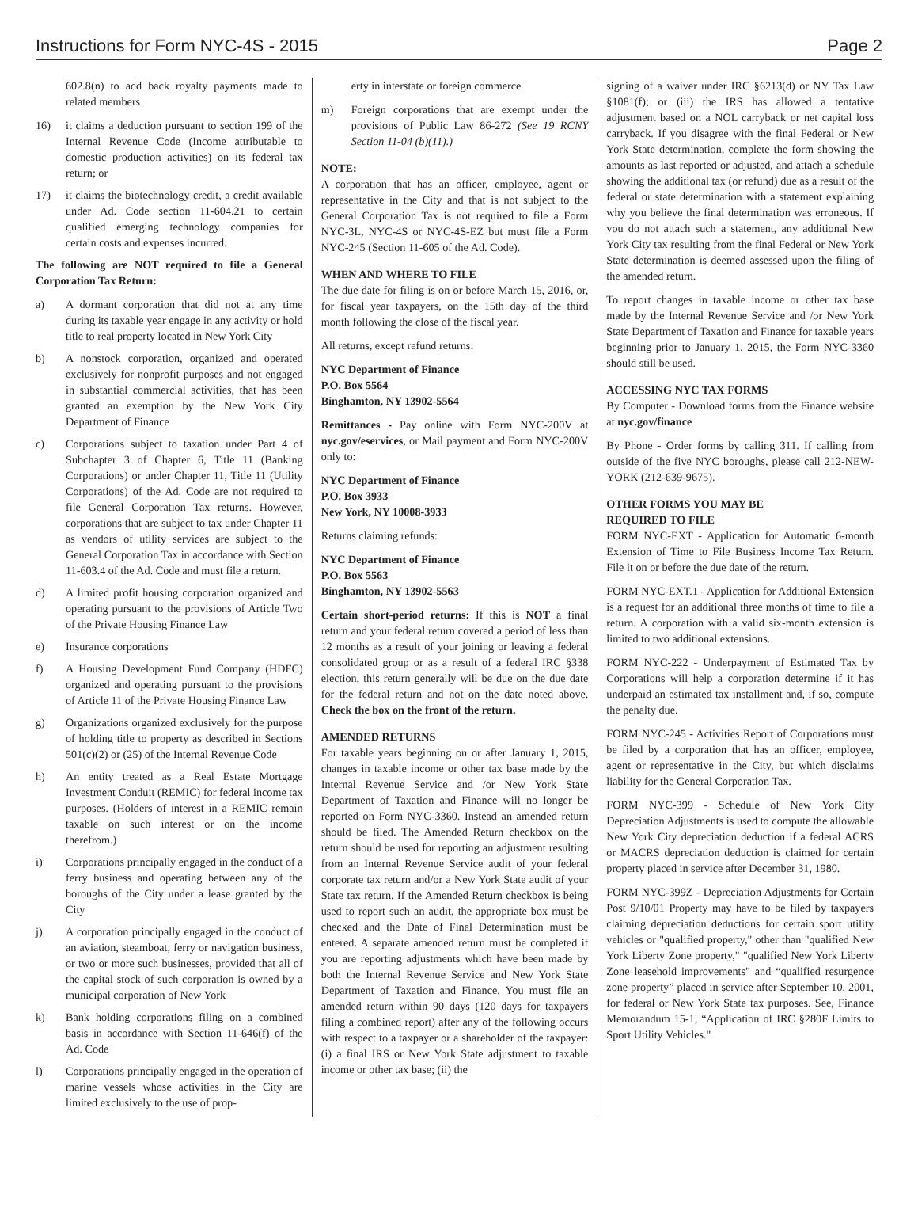Instructions for Form NYC-4S - 2015 Page 2
602.8(n) to add back royalty payments made to related members
16) it claims a deduction pursuant to section 199 of the Internal Revenue Code (Income attributable to domestic production activities) on its federal tax return; or
17) it claims the biotechnology credit, a credit available under Ad. Code section 11-604.21 to certain qualified emerging technology companies for certain costs and expenses incurred.
The following are NOT required to file a General Corporation Tax Return:
a) A dormant corporation that did not at any time during its taxable year engage in any activity or hold title to real property located in New York City
b) A nonstock corporation, organized and operated exclusively for nonprofit purposes and not engaged in substantial commercial activities, that has been granted an exemption by the New York City Department of Finance
c) Corporations subject to taxation under Part 4 of Subchapter 3 of Chapter 6, Title 11 (Banking Corporations) or under Chapter 11, Title 11 (Utility Corporations) of the Ad. Code are not required to file General Corporation Tax returns. However, corporations that are subject to tax under Chapter 11 as vendors of utility services are subject to the General Corporation Tax in accordance with Section 11-603.4 of the Ad. Code and must file a return.
d) A limited profit housing corporation organized and operating pursuant to the provisions of Article Two of the Private Housing Finance Law
e) Insurance corporations
f) A Housing Development Fund Company (HDFC) organized and operating pursuant to the provisions of Article 11 of the Private Housing Finance Law
g) Organizations organized exclusively for the purpose of holding title to property as described in Sections 501(c)(2) or (25) of the Internal Revenue Code
h) An entity treated as a Real Estate Mortgage Investment Conduit (REMIC) for federal income tax purposes. (Holders of interest in a REMIC remain taxable on such interest or on the income therefrom.)
i) Corporations principally engaged in the conduct of a ferry business and operating between any of the boroughs of the City under a lease granted by the City
j) A corporation principally engaged in the conduct of an aviation, steamboat, ferry or navigation business, or two or more such businesses, provided that all of the capital stock of such corporation is owned by a municipal corporation of New York
k) Bank holding corporations filing on a combined basis in accordance with Section 11-646(f) of the Ad. Code
l) Corporations principally engaged in the operation of marine vessels whose activities in the City are limited exclusively to the use of prop-
erty in interstate or foreign commerce
m) Foreign corporations that are exempt under the provisions of Public Law 86-272 (See 19 RCNY Section 11-04 (b)(11).)
NOTE:
A corporation that has an officer, employee, agent or representative in the City and that is not subject to the General Corporation Tax is not required to file a Form NYC-3L, NYC-4S or NYC-4S-EZ but must file a Form NYC-245 (Section 11-605 of the Ad. Code).
WHEN AND WHERE TO FILE
The due date for filing is on or before March 15, 2016, or, for fiscal year taxpayers, on the 15th day of the third month following the close of the fiscal year.
All returns, except refund returns:
NYC Department of Finance
P.O. Box 5564
Binghamton, NY 13902-5564
Remittances - Pay online with Form NYC-200V at nyc.gov/eservices, or Mail payment and Form NYC-200V only to:
NYC Department of Finance
P.O. Box 3933
New York, NY 10008-3933
Returns claiming refunds:
NYC Department of Finance
P.O. Box 5563
Binghamton, NY 13902-5563
Certain short-period returns: If this is NOT a final return and your federal return covered a period of less than 12 months as a result of your joining or leaving a federal consolidated group or as a result of a federal IRC §338 election, this return generally will be due on the due date for the federal return and not on the date noted above. Check the box on the front of the return.
AMENDED RETURNS
For taxable years beginning on or after January 1, 2015, changes in taxable income or other tax base made by the Internal Revenue Service and /or New York State Department of Taxation and Finance will no longer be reported on Form NYC-3360. Instead an amended return should be filed. The Amended Return checkbox on the return should be used for reporting an adjustment resulting from an Internal Revenue Service audit of your federal corporate tax return and/or a New York State audit of your State tax return. If the Amended Return checkbox is being used to report such an audit, the appropriate box must be checked and the Date of Final Determination must be entered. A separate amended return must be completed if you are reporting adjustments which have been made by both the Internal Revenue Service and New York State Department of Taxation and Finance. You must file an amended return within 90 days (120 days for taxpayers filing a combined report) after any of the following occurs with respect to a taxpayer or a shareholder of the taxpayer: (i) a final IRS or New York State adjustment to taxable income or other tax base; (ii) the
signing of a waiver under IRC §6213(d) or NY Tax Law §1081(f); or (iii) the IRS has allowed a tentative adjustment based on a NOL carryback or net capital loss carryback. If you disagree with the final Federal or New York State determination, complete the form showing the amounts as last reported or adjusted, and attach a schedule showing the additional tax (or refund) due as a result of the federal or state determination with a statement explaining why you believe the final determination was erroneous. If you do not attach such a statement, any additional New York City tax resulting from the final Federal or New York State determination is deemed assessed upon the filing of the amended return.
To report changes in taxable income or other tax base made by the Internal Revenue Service and /or New York State Department of Taxation and Finance for taxable years beginning prior to January 1, 2015, the Form NYC-3360 should still be used.
ACCESSING NYC TAX FORMS
By Computer - Download forms from the Finance website at nyc.gov/finance
By Phone - Order forms by calling 311. If calling from outside of the five NYC boroughs, please call 212-NEW-YORK (212-639-9675).
OTHER FORMS YOU MAY BE
REQUIRED TO FILE
FORM NYC-EXT - Application for Automatic 6-month Extension of Time to File Business Income Tax Return. File it on or before the due date of the return.
FORM NYC-EXT.1 - Application for Additional Extension is a request for an additional three months of time to file a return. A corporation with a valid six-month extension is limited to two additional extensions.
FORM NYC-222 - Underpayment of Estimated Tax by Corporations will help a corporation determine if it has underpaid an estimated tax installment and, if so, compute the penalty due.
FORM NYC-245 - Activities Report of Corporations must be filed by a corporation that has an officer, employee, agent or representative in the City, but which disclaims liability for the General Corporation Tax.
FORM NYC-399 - Schedule of New York City Depreciation Adjustments is used to compute the allowable New York City depreciation deduction if a federal ACRS or MACRS depreciation deduction is claimed for certain property placed in service after December 31, 1980.
FORM NYC-399Z - Depreciation Adjustments for Certain Post 9/10/01 Property may have to be filed by taxpayers claiming depreciation deductions for certain sport utility vehicles or "qualified property," other than "qualified New York Liberty Zone property," "qualified New York Liberty Zone leasehold improvements" and “qualified resurgence zone property” placed in service after September 10, 2001, for federal or New York State tax purposes. See, Finance Memorandum 15-1, “Application of IRC §280F Limits to Sport Utility Vehicles."